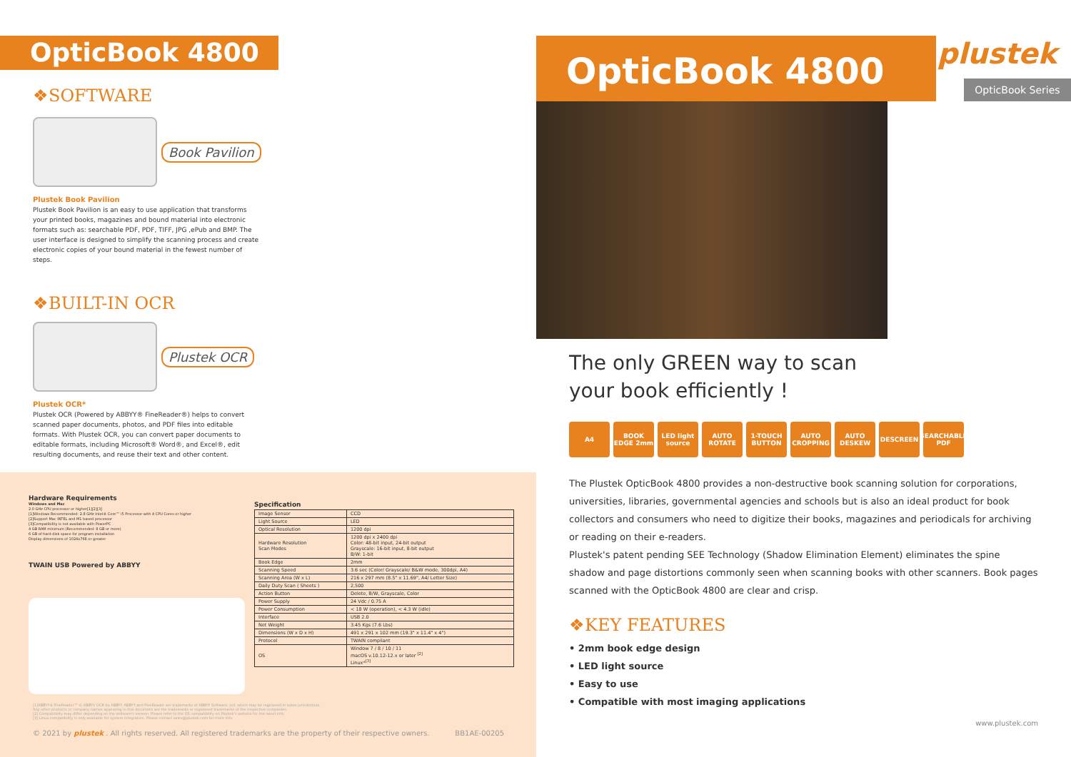OpticBook 4800
❖SOFTWARE
Book Pavilion
Plustek Book Pavilion
Plustek Book Pavilion is an easy to use application that transforms your printed books, magazines and bound material into electronic formats such as: searchable PDF, PDF, TIFF, JPG ,ePub and BMP. The user interface is designed to simplify the scanning process and create electronic copies of your bound material in the fewest number of steps.
❖BUILT-IN OCR
Plustek OCR
Plustek OCR*
Plustek OCR (Powered by ABBYY® FineReader®) helps to convert scanned paper documents, photos, and PDF files into editable formats. With Plustek OCR, you can convert paper documents to editable formats, including Microsoft® Word®, and Excel®, edit resulting documents, and reuse their text and other content.
Hardware Requirements
Windows and Mac
2.0 GHz CPU processor or higher[1][2][3]
[1]Windows Recommended: 2.8 GHz Intel® Core™ i5 Processor with 4 CPU Cores or higher
[2]Support Mac INTEL and M1 based processor
[3]Compatibility is not available with PowerPC
4 GB RAM minimum (Recommended: 8 GB or more)
6 GB of hard-disk space for program installation
Display dimensions of 1024x768 or greater
TWAIN USB Powered by ABBYY
Specification
| Image Sensor | CCD |
| Light Source | LED |
| Optical Resolution | 1200 dpi |
| Hardware Resolution Scan Modes | 1200 dpi x 2400 dpi Color: 48-bit input, 24-bit output Grayscale: 16-bit input, 8-bit output B/W: 1-bit |
| Book Edge | 2mm |
| Scanning Speed | 3.6 sec (Color/ Grayscale/ B&W mode, 300dpi, A4) |
| Scanning Area (W x L) | 216 x 297 mm (8.5" x 11.69", A4/ Letter Size) |
| Daily Duty Scan ( Sheets ) | 2,500 |
| Action Button | Delete, B/W, Grayscale, Color |
| Power Supply | 24 Vdc / 0.75 A |
| Power Consumption | < 18 W (operation), < 4.3 W (idle) |
| Interface | USB 2.0 |
| Net Weight | 3.45 Kgs (7.6 Lbs) |
| Dimensions (W x D x H) | 491 x 291 x 102 mm (19.3" x 11.4" x 4") |
| Protocol | TWAIN compliant |
| OS | Window 7 / 8 / 10 / 11 macOS v.10.12-12.x or later <sup>[2]</sup> Linux*<sup>[3]</sup> |
[1]ABBYY® FineReader™ © ABBYY. OCR by ABBYY. ABBYY and FineReader are trademarks of ABBYY Software, Ltd. which may be registered in some jurisdictions.
Any other products or company names appearing in this document are the trademarks or registered trademarks of the respective companies.
[2] Compatibility may differ depending on the software's version. Please refer to the OS compatibility on Plustek's website for the latest info.
[3] Linux compatibility is only available for system integrators. Please contact sales@plustek.com for more info.
© 2021 by plustek . All rights reserved. All registered trademarks are the property of their respective owners. BB1AE-00205
OpticBook 4800
plustek
OpticBook Series
The only GREEN way to scan
your book efficiently !
A4 BOOK EDGE 2mm LED light source AUTO ROTATE 1-TOUCH BUTTON AUTO CROPPING AUTO DESKEW DESCREEN SEARCHABLE PDF
The Plustek OpticBook 4800 provides a non-destructive book scanning solution for corporations, universities, libraries, governmental agencies and schools but is also an ideal product for book collectors and consumers who need to digitize their books, magazines and periodicals for archiving or reading on their e-readers.
Plustek's patent pending SEE Technology (Shadow Elimination Element) eliminates the spine shadow and page distortions commonly seen when scanning books with other scanners. Book pages scanned with the OpticBook 4800 are clear and crisp.
❖KEY FEATURES
• 2mm book edge design
• LED light source
• Easy to use
• Compatible with most imaging applications
www.plustek.com